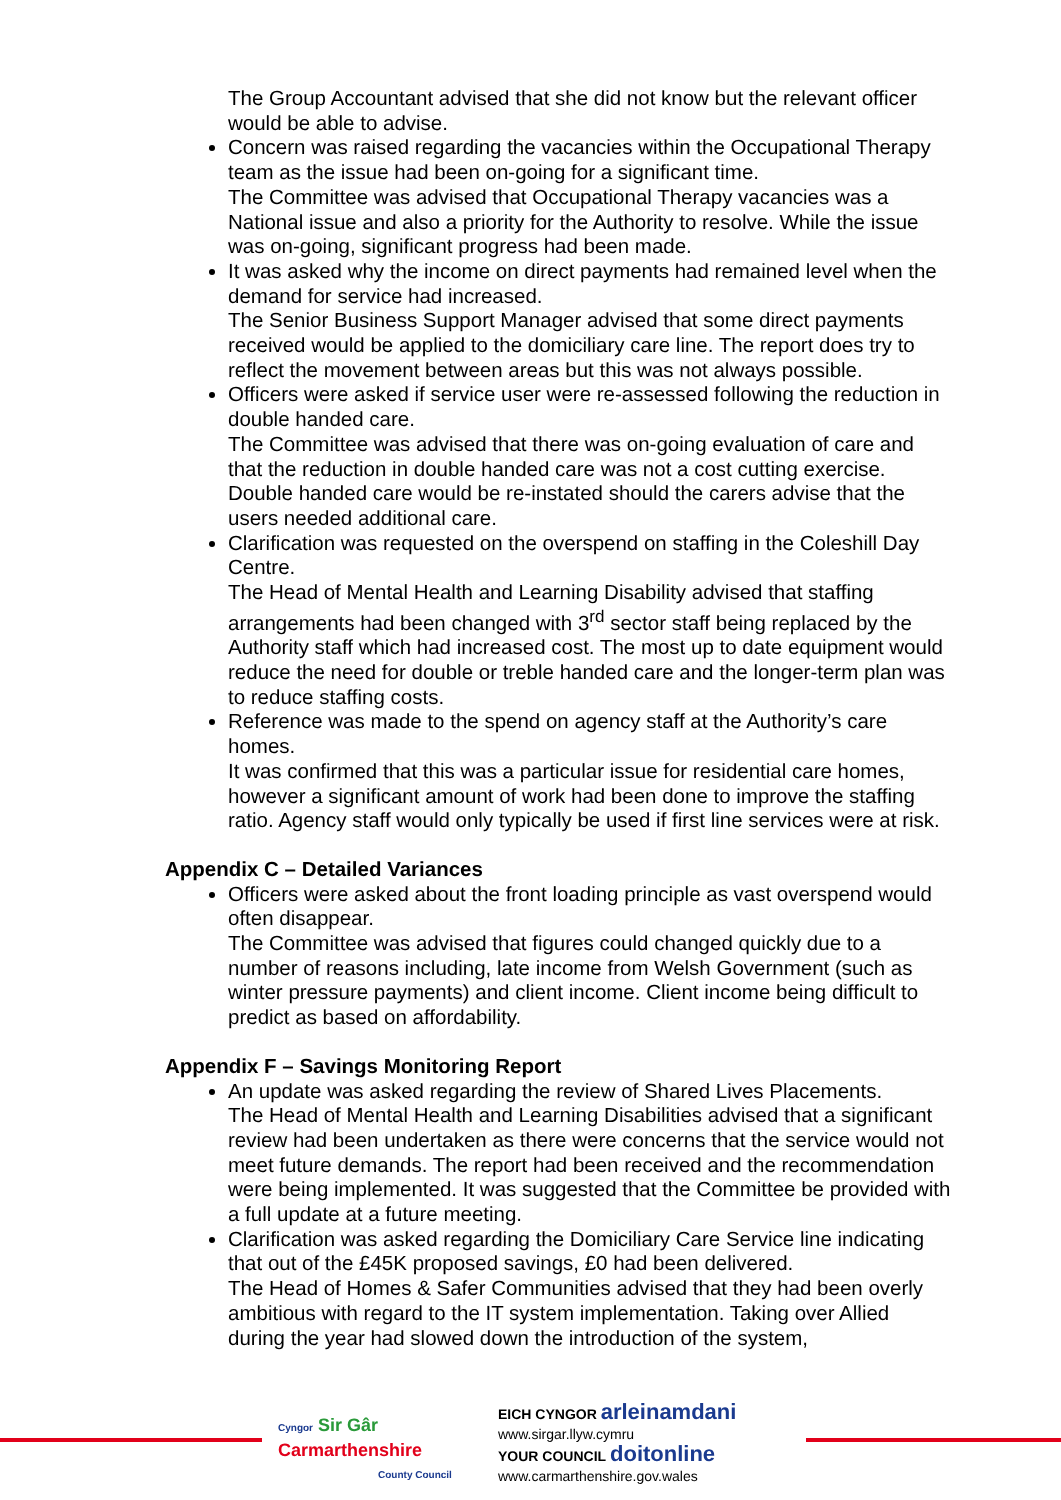The Group Accountant advised that she did not know but the relevant officer would be able to advise.
Concern was raised regarding the vacancies within the Occupational Therapy team as the issue had been on-going for a significant time.
The Committee was advised that Occupational Therapy vacancies was a National issue and also a priority for the Authority to resolve. While the issue was on-going, significant progress had been made.
It was asked why the income on direct payments had remained level when the demand for service had increased.
The Senior Business Support Manager advised that some direct payments received would be applied to the domiciliary care line. The report does try to reflect the movement between areas but this was not always possible.
Officers were asked if service user were re-assessed following the reduction in double handed care.
The Committee was advised that there was on-going evaluation of care and that the reduction in double handed care was not a cost cutting exercise. Double handed care would be re-instated should the carers advise that the users needed additional care.
Clarification was requested on the overspend on staffing in the Coleshill Day Centre.
The Head of Mental Health and Learning Disability advised that staffing arrangements had been changed with 3<sup>rd</sup> sector staff being replaced by the Authority staff which had increased cost. The most up to date equipment would reduce the need for double or treble handed care and the longer-term plan was to reduce staffing costs.
Reference was made to the spend on agency staff at the Authority’s care homes.
It was confirmed that this was a particular issue for residential care homes, however a significant amount of work had been done to improve the staffing ratio. Agency staff would only typically be used if first line services were at risk.
Appendix C – Detailed Variances
Officers were asked about the front loading principle as vast overspend would often disappear.
The Committee was advised that figures could changed quickly due to a number of reasons including, late income from Welsh Government (such as winter pressure payments) and client income. Client income being difficult to predict as based on affordability.
Appendix F – Savings Monitoring Report
An update was asked regarding the review of Shared Lives Placements.
The Head of Mental Health and Learning Disabilities advised that a significant review had been undertaken as there were concerns that the service would not meet future demands. The report had been received and the recommendation were being implemented. It was suggested that the Committee be provided with a full update at a future meeting.
Clarification was asked regarding the Domiciliary Care Service line indicating that out of the £45K proposed savings, £0 had been delivered.
The Head of Homes & Safer Communities advised that they had been overly ambitious with regard to the IT system implementation. Taking over Allied during the year had slowed down the introduction of the system,
Cyngor Sir Gâr
Carmarthenshire
County Council
EICH CYNGOR arleinamdani
www.sirgar.llyw.cymru
YOUR COUNCIL doitonline
www.carmarthenshire.gov.wales